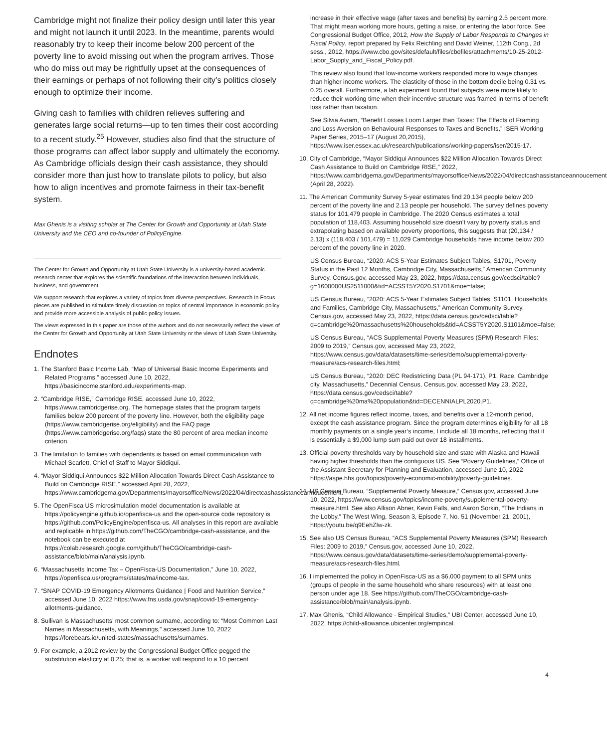Cambridge might not finalize their policy design until later this year and might not launch it until 2023. In the meantime, parents would reasonably try to keep their income below 200 percent of the poverty line to avoid missing out when the program arrives. Those who do miss out may be rightfully upset at the consequences of their earnings or perhaps of not following their city’s politics closely enough to optimize their income.
Giving cash to families with children relieves suffering and generates large social returns—up to ten times their cost according to a recent study.<sup>25</sup> However, studies also find that the structure of those programs can affect labor supply and ultimately the economy. As Cambridge officials design their cash assistance, they should consider more than just how to translate pilots to policy, but also how to align incentives and promote fairness in their tax-benefit system.
Max Ghenis is a visiting scholar at The Center for Growth and Opportunity at Utah State University and the CEO and co-founder of PolicyEngine.
The Center for Growth and Opportunity at Utah State University is a university-based academic research center that explores the scientific foundations of the interaction between individuals, business, and government.
We support research that explores a variety of topics from diverse perspectives. Research In Focus pieces are published to stimulate timely discussion on topics of central importance in economic policy and provide more accessible analysis of public policy issues.
The views expressed in this paper are those of the authors and do not necessarily reflect the views of the Center for Growth and Opportunity at Utah State University or the views of Utah State University.
Endnotes
1. The Stanford Basic Income Lab, “Map of Universal Basic Income Experiments and Related Programs,” accessed June 10, 2022, https://basicincome.stanford.edu/experiments-map.
2. “Cambridge RISE,” Cambridge RISE, accessed June 10, 2022, https://www.cambridgerise.org. The homepage states that the program targets families below 200 percent of the poverty line. However, both the eligibility page (https://www.cambridgerise.org/eligibility) and the FAQ page (https://www.cambridgerise.org/faqs) state the 80 percent of area median income criterion.
3. The limitation to families with dependents is based on email communication with Michael Scarlett, Chief of Staff to Mayor Siddiqui.
4. “Mayor Siddiqui Announces $22 Million Allocation Towards Direct Cash Assistance to Build on Cambridge RISE,” accessed April 28, 2022, https://www.cambridgema.gov/Departments/mayorsoffice/News/2022/04/directcashassistanceannoucement.
5. The OpenFisca US microsimulation model documentation is available at https://policyengine.github.io/openfisca-us and the open-source code repository is https://github.com/PolicyEngine/openfisca-us. All analyses in this report are available and replicable in https://github.com/TheCGO/cambridge-cash-assistance, and the notebook can be executed at https://colab.research.google.com/github/TheCGO/cambridge-cash-assistance/blob/main/analysis.ipynb.
6. “Massachusetts Income Tax – OpenFisca-US Documentation,” June 10, 2022, https://openfisca.us/programs/states/ma/income-tax.
7. “SNAP COVID-19 Emergency Allotments Guidance | Food and Nutrition Service,” accessed June 10, 2022 https://www.fns.usda.gov/snap/covid-19-emergency-allotments-guidance.
8. Sullivan is Massachusetts’ most common surname, according to: “Most Common Last Names in Massachusetts, with Meanings,” accessed June 10, 2022 https://forebears.io/united-states/massachusetts/surnames.
9. For example, a 2012 review by the Congressional Budget Office pegged the substitution elasticity at 0.25; that is, a worker will respond to a 10 percent
increase in their effective wage (after taxes and benefits) by earning 2.5 percent more. That might mean working more hours, getting a raise, or entering the labor force. See Congressional Budget Office, 2012, How the Supply of Labor Responds to Changes in Fiscal Policy, report prepared by Felix Reichling and David Weiner, 112th Cong., 2d sess., 2012, https://www.cbo.gov/sites/default/files/cbofiles/attachments/10-25-2012-Labor_Supply_and_Fiscal_Policy.pdf.
This review also found that low-income workers responded more to wage changes than higher income workers. The elasticity of those in the bottom decile being 0.31 vs. 0.25 overall. Furthermore, a lab experiment found that subjects were more likely to reduce their working time when their incentive structure was framed in terms of benefit loss rather than taxation.
See Silvia Avram, “Benefit Losses Loom Larger than Taxes: The Effects of Framing and Loss Aversion on Behavioural Responses to Taxes and Benefits,” ISER Working Paper Series, 2015–17 (August 20,2015), https://www.iser.essex.ac.uk/research/publications/working-papers/iser/2015-17.
10. City of Cambridge, “Mayor Siddiqui Announces $22 Million Allocation Towards Direct Cash Assistance to Build on Cambridge RISE,” 2022, https://www.cambridgema.gov/Departments/mayorsoffice/News/2022/04/directcashassistanceannoucement (April 28, 2022).
11. The American Community Survey 5-year estimates find 20,134 people below 200 percent of the poverty line and 2.13 people per household. The survey defines poverty status for 101,479 people in Cambridge. The 2020 Census estimates a total population of 118,403. Assuming household size doesn’t vary by poverty status and extrapolating based on available poverty proportions, this suggests that (20,134 / 2.13) x (118,403 / 101,479) = 11,029 Cambridge households have income below 200 percent of the poverty line in 2020.
US Census Bureau, “2020: ACS 5-Year Estimates Subject Tables, S1701, Poverty Status in the Past 12 Months, Cambridge City, Massachusetts,” American Community Survey, Census.gov, accessed May 23, 2022, https://data.census.gov/cedsci/table?g=1600000US2511000&tid=ACSST5Y2020.S1701&moe=false;
US Census Bureau, “2020: ACS 5-Year Estimates Subject Tables, S1101, Households and Families, Cambridge City, Massachusetts,” American Community Survey, Census.gov, accessed May 23, 2022, https://data.census.gov/cedsci/table?q=cambridge%20massachusetts%20households&tid=ACSST5Y2020.S1101&moe=false;
US Census Bureau, “ACS Supplemental Poverty Measures (SPM) Research Files: 2009 to 2019,” Census.gov, accessed May 23, 2022, https://www.census.gov/data/datasets/time-series/demo/supplemental-poverty-measure/acs-research-files.html;
US Census Bureau, “2020: DEC Redistricting Data (PL 94-171), P1, Race, Cambridge city, Massachusetts,” Decennial Census, Census.gov, accessed May 23, 2022, https://data.census.gov/cedsci/table?q=cambridge%20ma%20population&tid=DECENNIALPL2020.P1.
12. All net income figures reflect income, taxes, and benefits over a 12-month period, except the cash assistance program. Since the program determines eligibility for all 18 monthly payments on a single year’s income, I include all 18 months, reflecting that it is essentially a $9,000 lump sum paid out over 18 installments.
13. Official poverty thresholds vary by household size and state with Alaska and Hawaii having higher thresholds than the contiguous US. See “Poverty Guidelines,” Office of the Assistant Secretary for Planning and Evaluation, accessed June 10, 2022 https://aspe.hhs.gov/topics/poverty-economic-mobility/poverty-guidelines.
14. US Census Bureau, “Supplemental Poverty Measure,” Census.gov, accessed June 10, 2022, https://www.census.gov/topics/income-poverty/supplemental-poverty-measure.html. See also Allison Abner, Kevin Falls, and Aaron Sorkin, “The Indians in the Lobby,” The West Wing, Season 3, Episode 7, No. 51 (November 21, 2001), https://youtu.be/q9EehZlw-zk.
15. See also US Census Bureau, “ACS Supplemental Poverty Measures (SPM) Research Files: 2009 to 2019,” Census.gov, accessed June 10, 2022, https://www.census.gov/data/datasets/time-series/demo/supplemental-poverty-measure/acs-research-files.html.
16. I implemented the policy in OpenFisca-US as a $6,000 payment to all SPM units (groups of people in the same household who share resources) with at least one person under age 18. See https://github.com/TheCGO/cambridge-cash-assistance/blob/main/analysis.ipynb.
17. Max Ghenis, “Child Allowance - Empirical Studies,” UBI Center, accessed June 10, 2022, https://child-allowance.ubicenter.org/empirical.
4